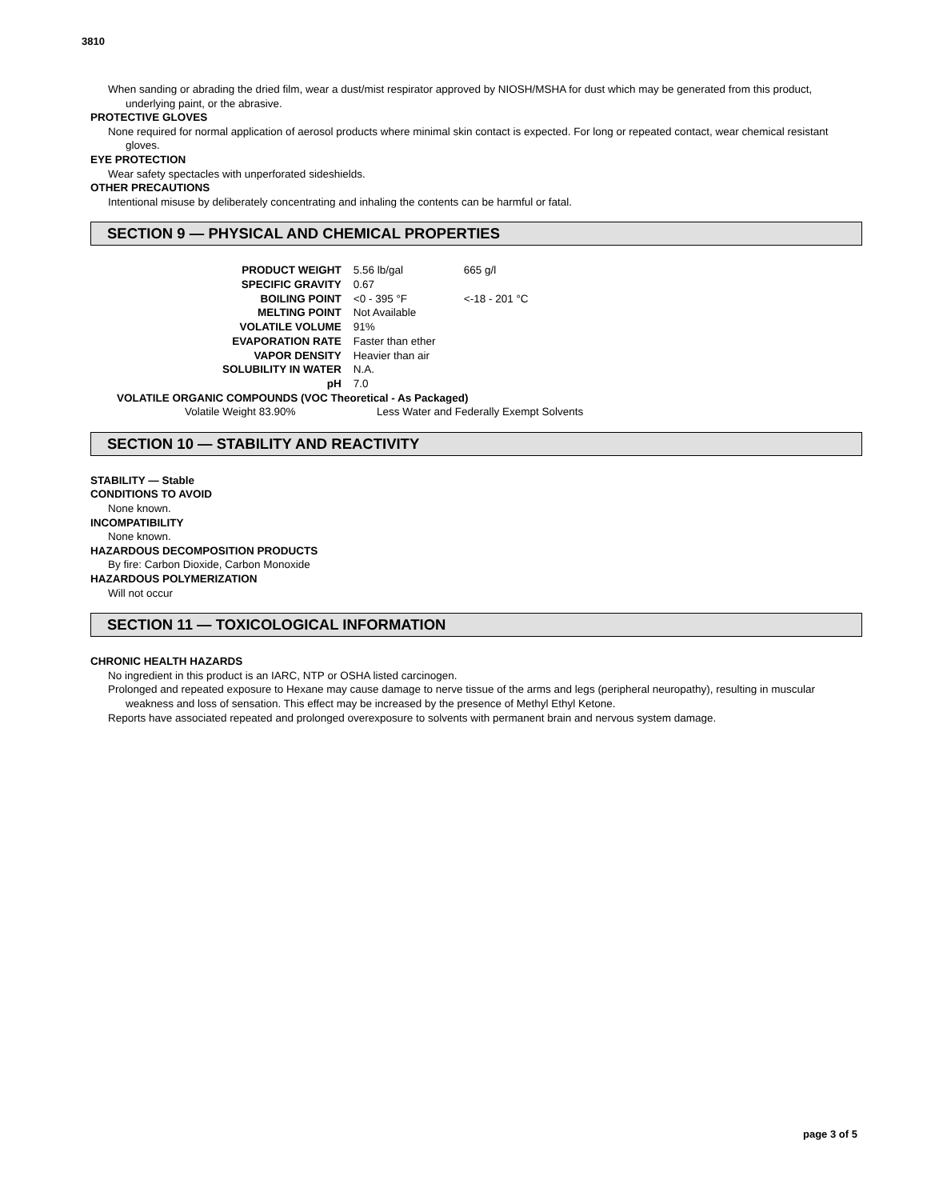3810
When sanding or abrading the dried film, wear a dust/mist respirator approved by NIOSH/MSHA for dust which may be generated from this product, underlying paint, or the abrasive.
PROTECTIVE GLOVES
None required for normal application of aerosol products where minimal skin contact is expected. For long or repeated contact, wear chemical resistant gloves.
EYE PROTECTION
Wear safety spectacles with unperforated sideshields.
OTHER PRECAUTIONS
Intentional misuse by deliberately concentrating and inhaling the contents can be harmful or fatal.
SECTION 9 — PHYSICAL AND CHEMICAL PROPERTIES
| PRODUCT WEIGHT | 5.56 lb/gal | 665 g/l |
| SPECIFIC GRAVITY | 0.67 | |
| BOILING POINT | <0 - 395 °F | <-18 - 201 °C |
| MELTING POINT | Not Available | |
| VOLATILE VOLUME | 91% | |
| EVAPORATION RATE | Faster than ether | |
| VAPOR DENSITY | Heavier than air | |
| SOLUBILITY IN WATER | N.A. | |
| pH | 7.0 | |
VOLATILE ORGANIC COMPOUNDS (VOC Theoretical - As Packaged)
Volatile Weight 83.90% Less Water and Federally Exempt Solvents
SECTION 10 — STABILITY AND REACTIVITY
STABILITY — Stable
CONDITIONS TO AVOID
None known.
INCOMPATIBILITY
None known.
HAZARDOUS DECOMPOSITION PRODUCTS
By fire: Carbon Dioxide, Carbon Monoxide
HAZARDOUS POLYMERIZATION
Will not occur
SECTION 11 — TOXICOLOGICAL INFORMATION
CHRONIC HEALTH HAZARDS
No ingredient in this product is an IARC, NTP or OSHA listed carcinogen.
Prolonged and repeated exposure to Hexane may cause damage to nerve tissue of the arms and legs (peripheral neuropathy), resulting in muscular weakness and loss of sensation. This effect may be increased by the presence of Methyl Ethyl Ketone.
Reports have associated repeated and prolonged overexposure to solvents with permanent brain and nervous system damage.
page 3 of 5